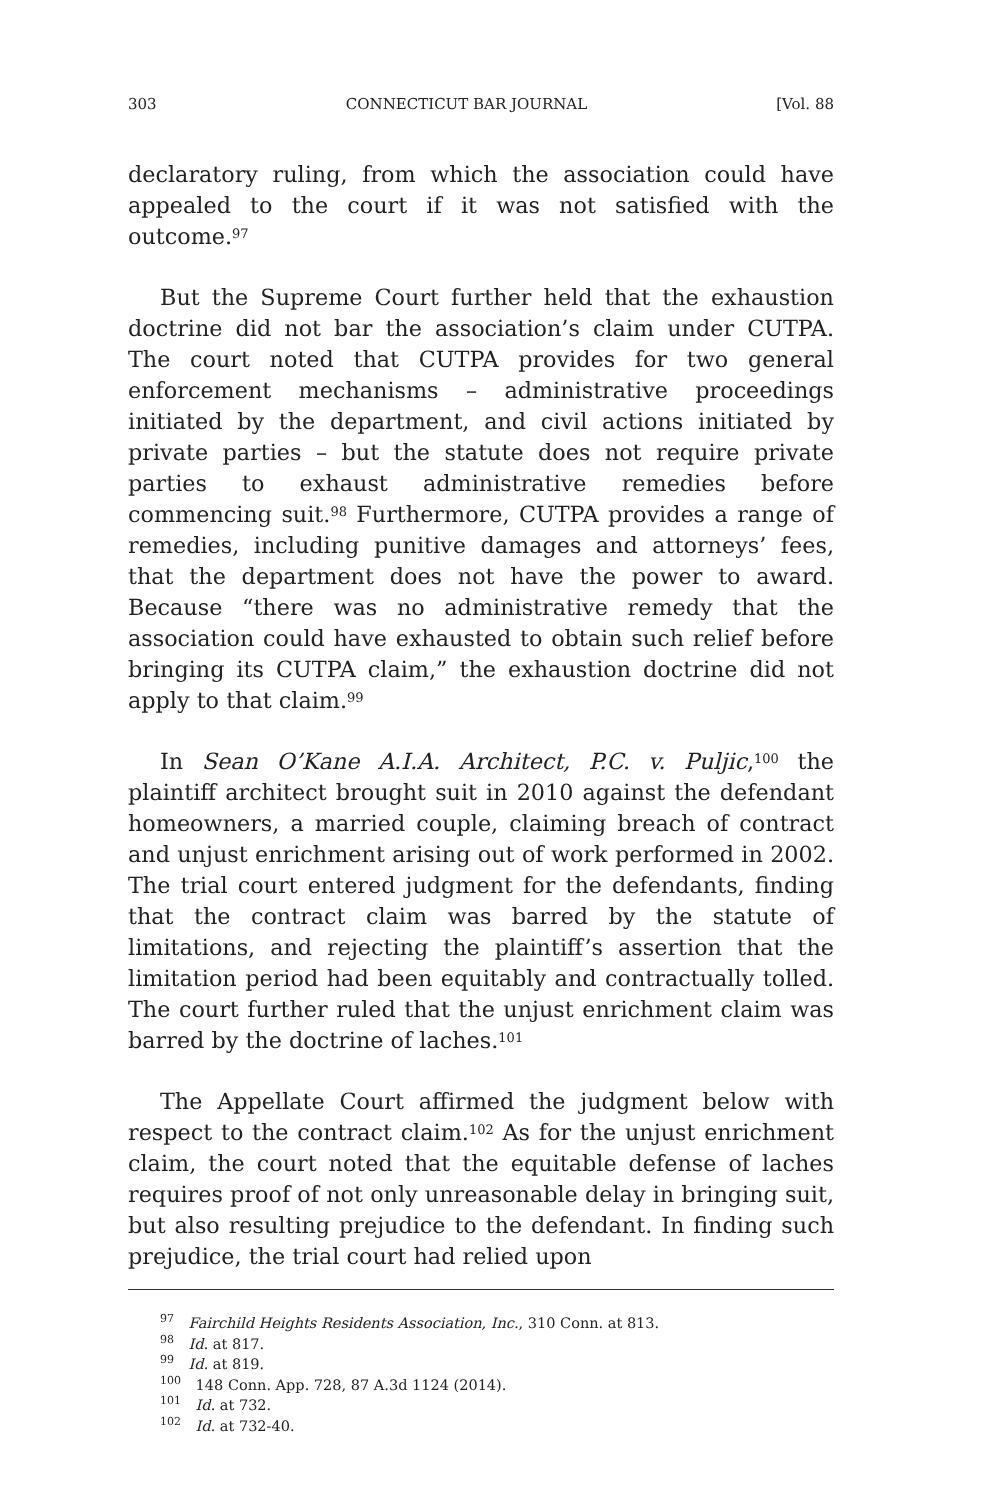303 CONNECTICUT BAR JOURNAL [Vol. 88
declaratory ruling, from which the association could have appealed to the court if it was not satisfied with the outcome.<sup>97</sup>
But the Supreme Court further held that the exhaustion doctrine did not bar the association’s claim under CUTPA. The court noted that CUTPA provides for two general enforcement mechanisms – administrative proceedings initiated by the department, and civil actions initiated by private parties – but the statute does not require private parties to exhaust administrative remedies before commencing suit.<sup>98</sup> Furthermore, CUTPA provides a range of remedies, including punitive damages and attorneys’ fees, that the department does not have the power to award. Because “there was no administrative remedy that the association could have exhausted to obtain such relief before bringing its CUTPA claim,” the exhaustion doctrine did not apply to that claim.<sup>99</sup>
In Sean O’Kane A.I.A. Architect, P.C. v. Puljic,<sup>100</sup> the plaintiff architect brought suit in 2010 against the defendant homeowners, a married couple, claiming breach of contract and unjust enrichment arising out of work performed in 2002. The trial court entered judgment for the defendants, finding that the contract claim was barred by the statute of limitations, and rejecting the plaintiff’s assertion that the limitation period had been equitably and contractually tolled. The court further ruled that the unjust enrichment claim was barred by the doctrine of laches.<sup>101</sup>
The Appellate Court affirmed the judgment below with respect to the contract claim.<sup>102</sup> As for the unjust enrichment claim, the court noted that the equitable defense of laches requires proof of not only unreasonable delay in bringing suit, but also resulting prejudice to the defendant. In finding such prejudice, the trial court had relied upon
<sup>97</sup> Fairchild Heights Residents Association, Inc., 310 Conn. at 813.
<sup>98</sup> Id. at 817.
<sup>99</sup> Id. at 819.
<sup>100</sup> 148 Conn. App. 728, 87 A.3d 1124 (2014).
<sup>101</sup> Id. at 732.
<sup>102</sup> Id. at 732-40.